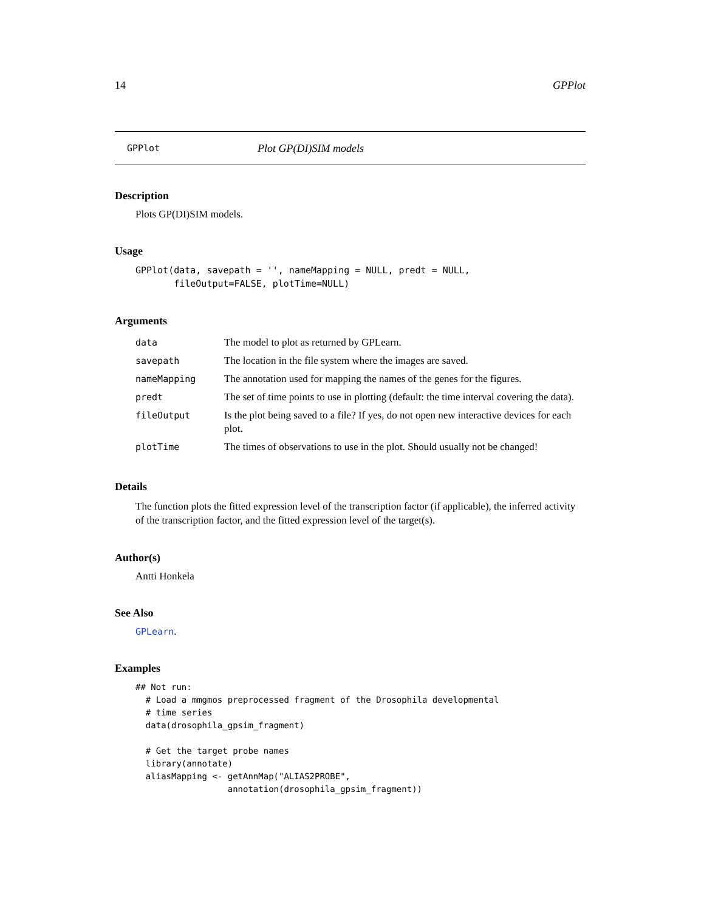14 GPPlot
GPPlot Plot GP(DI)SIM models
Description
Plots GP(DI)SIM models.
Usage
GPPlot(data, savepath = '', nameMapping = NULL, predt = NULL,
       fileOutput=FALSE, plotTime=NULL)
Arguments
| data | The model to plot as returned by GPLearn. |
| savepath | The location in the file system where the images are saved. |
| nameMapping | The annotation used for mapping the names of the genes for the figures. |
| predt | The set of time points to use in plotting (default: the time interval covering the data). |
| fileOutput | Is the plot being saved to a file? If yes, do not open new interactive devices for each plot. |
| plotTime | The times of observations to use in the plot. Should usually not be changed! |
Details
The function plots the fitted expression level of the transcription factor (if applicable), the inferred activity of the transcription factor, and the fitted expression level of the target(s).
Author(s)
Antti Honkela
See Also
GPLearn.
Examples
## Not run:
  # Load a mmgmos preprocessed fragment of the Drosophila developmental
  # time series
  data(drosophila_gpsim_fragment)

  # Get the target probe names
  library(annotate)
  aliasMapping <- getAnnMap("ALIAS2PROBE",
                  annotation(drosophila_gpsim_fragment))